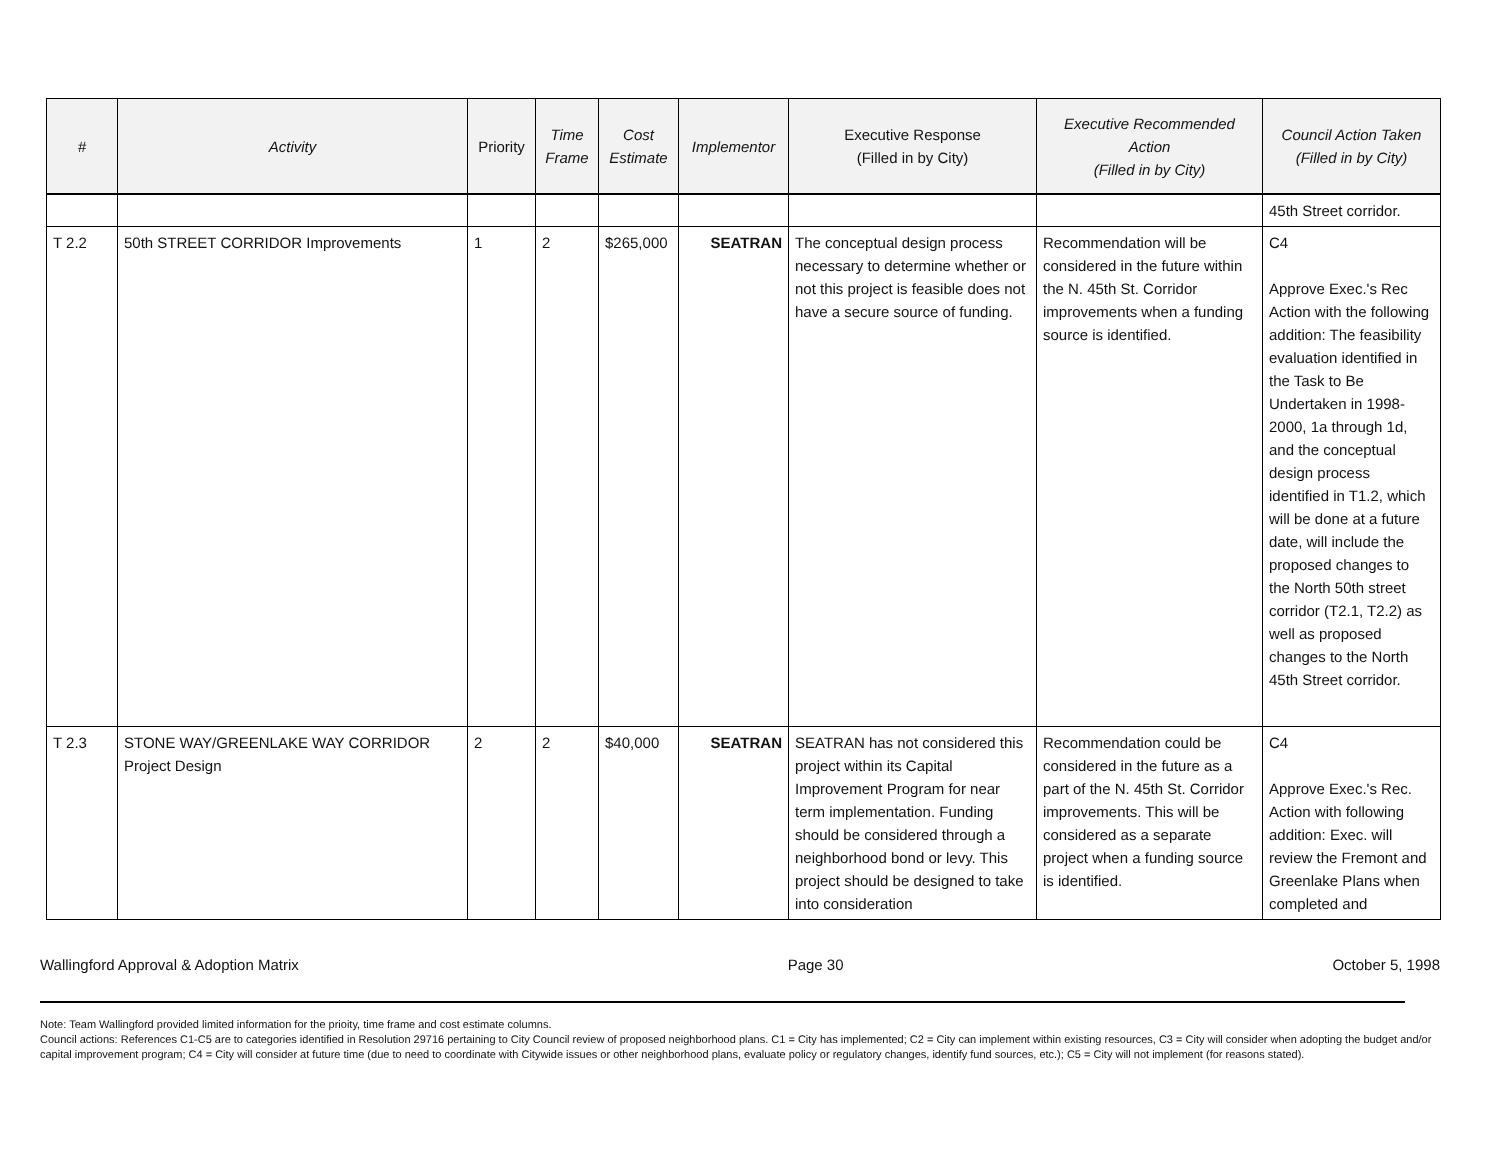| # | Activity | Priority | Time Frame | Cost Estimate | Implementor | Executive Response (Filled in by City) | Executive Recommended Action (Filled in by City) | Council Action Taken (Filled in by City) |
| --- | --- | --- | --- | --- | --- | --- | --- | --- |
| | | | | | | | | 45th Street corridor. |
| T 2.2 | 50th STREET CORRIDOR Improvements | 1 | 2 | $265,000 | SEATRAN | The conceptual design process necessary to determine whether or not this project is feasible does not have a secure source of funding. | Recommendation will be considered in the future within the N. 45th St. Corridor improvements when a funding source is identified. | C4 Approve Exec.'s Rec Action with the following addition: The feasibility evaluation identified in the Task to Be Undertaken in 1998-2000, 1a through 1d, and the conceptual design process identified in T1.2, which will be done at a future date, will include the proposed changes to the North 50th street corridor (T2.1, T2.2) as well as proposed changes to the North 45th Street corridor. |
| T 2.3 | STONE WAY/GREENLAKE WAY CORRIDOR Project Design | 2 | 2 | $40,000 | SEATRAN | SEATRAN has not considered this project within its Capital Improvement Program for near term implementation. Funding should be considered through a neighborhood bond or levy. This project should be designed to take into consideration | Recommendation could be considered in the future as a part of the N. 45th St. Corridor improvements. This will be considered as a separate project when a funding source is identified. | C4 Approve Exec.'s Rec. Action with following addition: Exec. will review the Fremont and Greenlake Plans when completed and |
Wallingford Approval & Adoption Matrix Page 30 October 5, 1998
Note: Team Wallingford provided limited information for the prioity, time frame and cost estimate columns.
Council actions: References C1-C5 are to categories identified in Resolution 29716 pertaining to City Council review of proposed neighborhood plans. C1 = City has implemented; C2 = City can implement within existing resources, C3 = City will consider when adopting the budget and/or capital improvement program; C4 = City will consider at future time (due to need to coordinate with Citywide issues or other neighborhood plans, evaluate policy or regulatory changes, identify fund sources, etc.); C5 = City will not implement (for reasons stated).